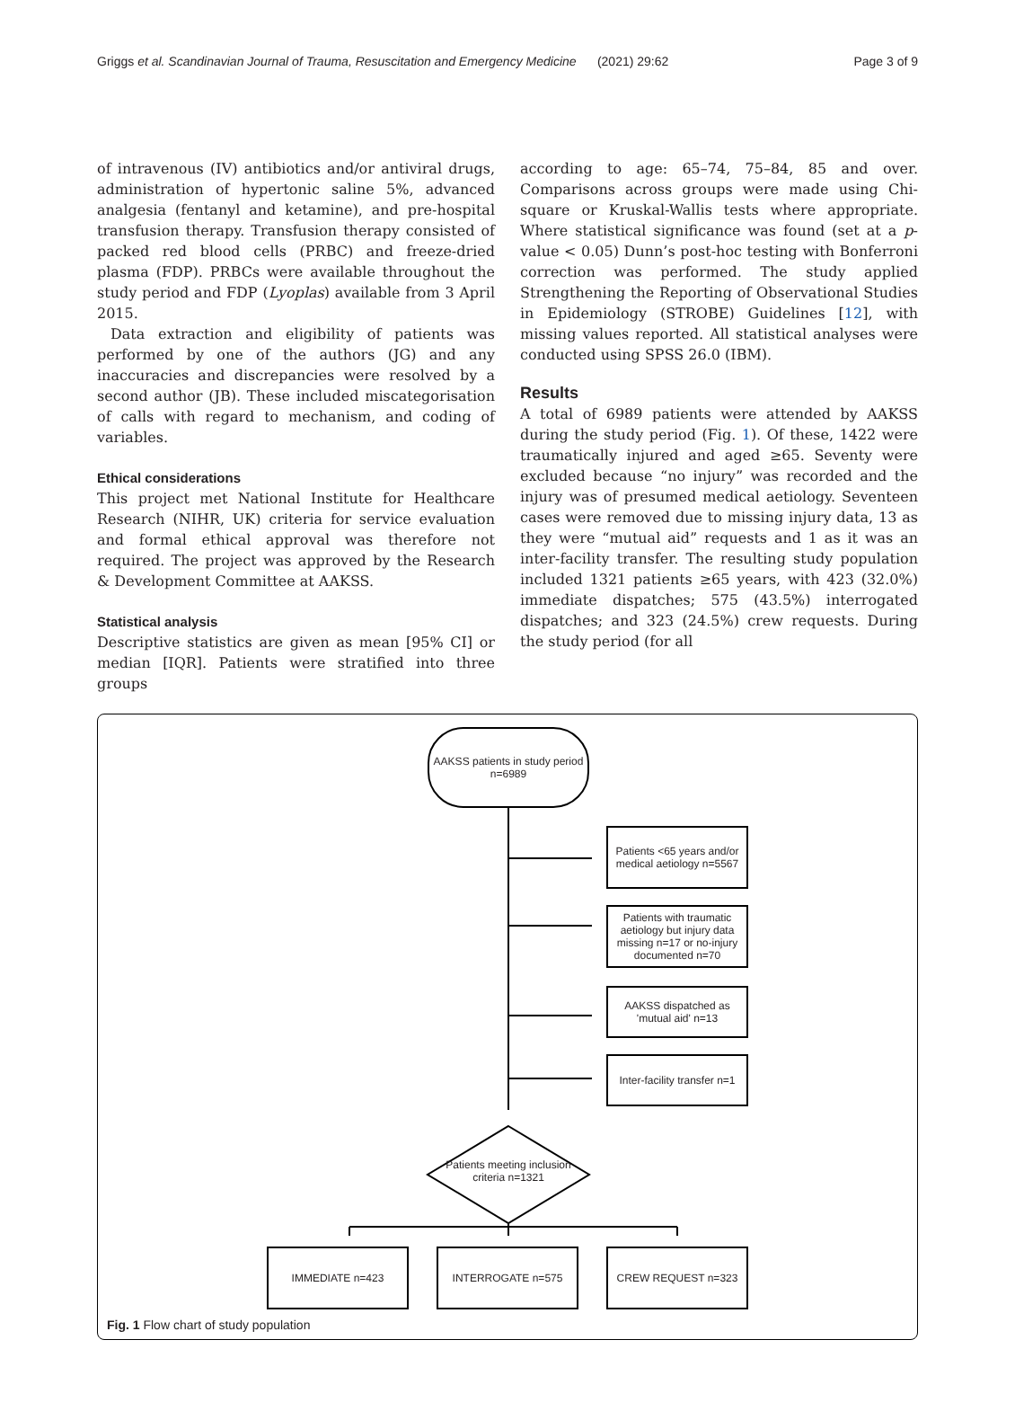Griggs et al. Scandinavian Journal of Trauma, Resuscitation and Emergency Medicine (2021) 29:62 Page 3 of 9
of intravenous (IV) antibiotics and/or antiviral drugs, administration of hypertonic saline 5%, advanced analgesia (fentanyl and ketamine), and pre-hospital transfusion therapy. Transfusion therapy consisted of packed red blood cells (PRBC) and freeze-dried plasma (FDP). PRBCs were available throughout the study period and FDP (Lyoplas) available from 3 April 2015.
Data extraction and eligibility of patients was performed by one of the authors (JG) and any inaccuracies and discrepancies were resolved by a second author (JB). These included miscategorisation of calls with regard to mechanism, and coding of variables.
Ethical considerations
This project met National Institute for Healthcare Research (NIHR, UK) criteria for service evaluation and formal ethical approval was therefore not required. The project was approved by the Research & Development Committee at AAKSS.
Statistical analysis
Descriptive statistics are given as mean [95% CI] or median [IQR]. Patients were stratified into three groups
according to age: 65–74, 75–84, 85 and over. Comparisons across groups were made using Chi-square or Kruskal-Wallis tests where appropriate. Where statistical significance was found (set at a p-value < 0.05) Dunn’s post-hoc testing with Bonferroni correction was performed. The study applied Strengthening the Reporting of Observational Studies in Epidemiology (STROBE) Guidelines [12], with missing values reported. All statistical analyses were conducted using SPSS 26.0 (IBM).
Results
A total of 6989 patients were attended by AAKSS during the study period (Fig. 1). Of these, 1422 were traumatically injured and aged ≥65. Seventy were excluded because “no injury” was recorded and the injury was of presumed medical aetiology. Seventeen cases were removed due to missing injury data, 13 as they were “mutual aid” requests and 1 as it was an inter-facility transfer. The resulting study population included 1321 patients ≥65 years, with 423 (32.0%) immediate dispatches; 575 (43.5%) interrogated dispatches; and 323 (24.5%) crew requests. During the study period (for all
AAKSS patients in study period n=6989
Patients <65 years and/or medical aetiology n=5567
Patients with traumatic aetiology but injury data missing n=17 or no-injury documented n=70
AAKSS dispatched as 'mutual aid' n=13
Inter-facility transfer n=1
Patients meeting inclusion criteria n=1321
IMMEDIATE n=423 INTERROGATE n=575 CREW REQUEST n=323
Fig. 1 Flow chart of study population